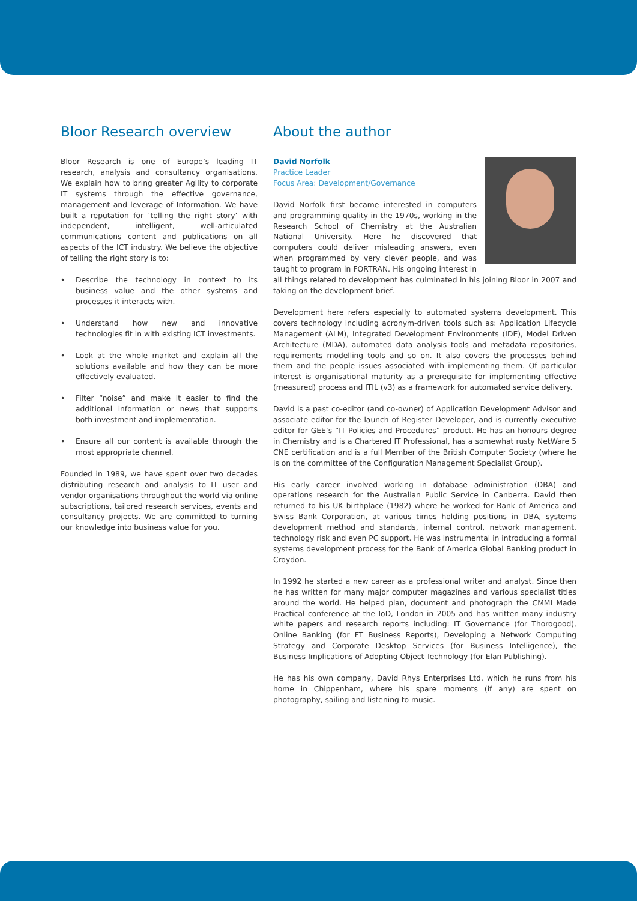Bloor Research overview
Bloor Research is one of Europe’s leading IT research, analysis and consultancy organisations. We explain how to bring greater Agility to corporate IT systems through the effective governance, management and leverage of Information. We have built a reputation for ‘telling the right story’ with independent, intelligent, well-articulated communications content and publications on all aspects of the ICT industry. We believe the objective of telling the right story is to:
• Describe the technology in context to its business value and the other systems and processes it interacts with.
• Understand how new and innovative technologies fit in with existing ICT investments.
• Look at the whole market and explain all the solutions available and how they can be more effectively evaluated.
• Filter “noise” and make it easier to find the additional information or news that supports both investment and implementation.
• Ensure all our content is available through the most appropriate channel.
Founded in 1989, we have spent over two decades distributing research and analysis to IT user and vendor organisations throughout the world via online subscriptions, tailored research services, events and consultancy projects. We are committed to turning our knowledge into business value for you.
About the author
David Norfolk
Practice Leader
Focus Area: Development/Governance
David Norfolk first became interested in computers and programming quality in the 1970s, working in the Research School of Chemistry at the Australian National University. Here he discovered that computers could deliver misleading answers, even when programmed by very clever people, and was taught to program in FORTRAN. His ongoing interest in all things related to development has culminated in his joining Bloor in 2007 and taking on the development brief.
Development here refers especially to automated systems development. This covers technology including acronym-driven tools such as: Application Lifecycle Management (ALM), Integrated Development Environments (IDE), Model Driven Architecture (MDA), automated data analysis tools and metadata repositories, requirements modelling tools and so on. It also covers the processes behind them and the people issues associated with implementing them. Of particular interest is organisational maturity as a prerequisite for implementing effective (measured) process and ITIL (v3) as a framework for automated service delivery.
David is a past co-editor (and co-owner) of Application Development Advisor and associate editor for the launch of Register Developer, and is currently executive editor for GEE’s “IT Policies and Procedures” product. He has an honours degree in Chemistry and is a Chartered IT Professional, has a somewhat rusty NetWare 5 CNE certification and is a full Member of the British Computer Society (where he is on the committee of the Configuration Management Specialist Group).
His early career involved working in database administration (DBA) and operations research for the Australian Public Service in Canberra. David then returned to his UK birthplace (1982) where he worked for Bank of America and Swiss Bank Corporation, at various times holding positions in DBA, systems development method and standards, internal control, network management, technology risk and even PC support. He was instrumental in introducing a formal systems development process for the Bank of America Global Banking product in Croydon.
In 1992 he started a new career as a professional writer and analyst. Since then he has written for many major computer magazines and various specialist titles around the world. He helped plan, document and photograph the CMMI Made Practical conference at the IoD, London in 2005 and has written many industry white papers and research reports including: IT Governance (for Thorogood), Online Banking (for FT Business Reports), Developing a Network Computing Strategy and Corporate Desktop Services (for Business Intelligence), the Business Implications of Adopting Object Technology (for Elan Publishing).
He has his own company, David Rhys Enterprises Ltd, which he runs from his home in Chippenham, where his spare moments (if any) are spent on photography, sailing and listening to music.